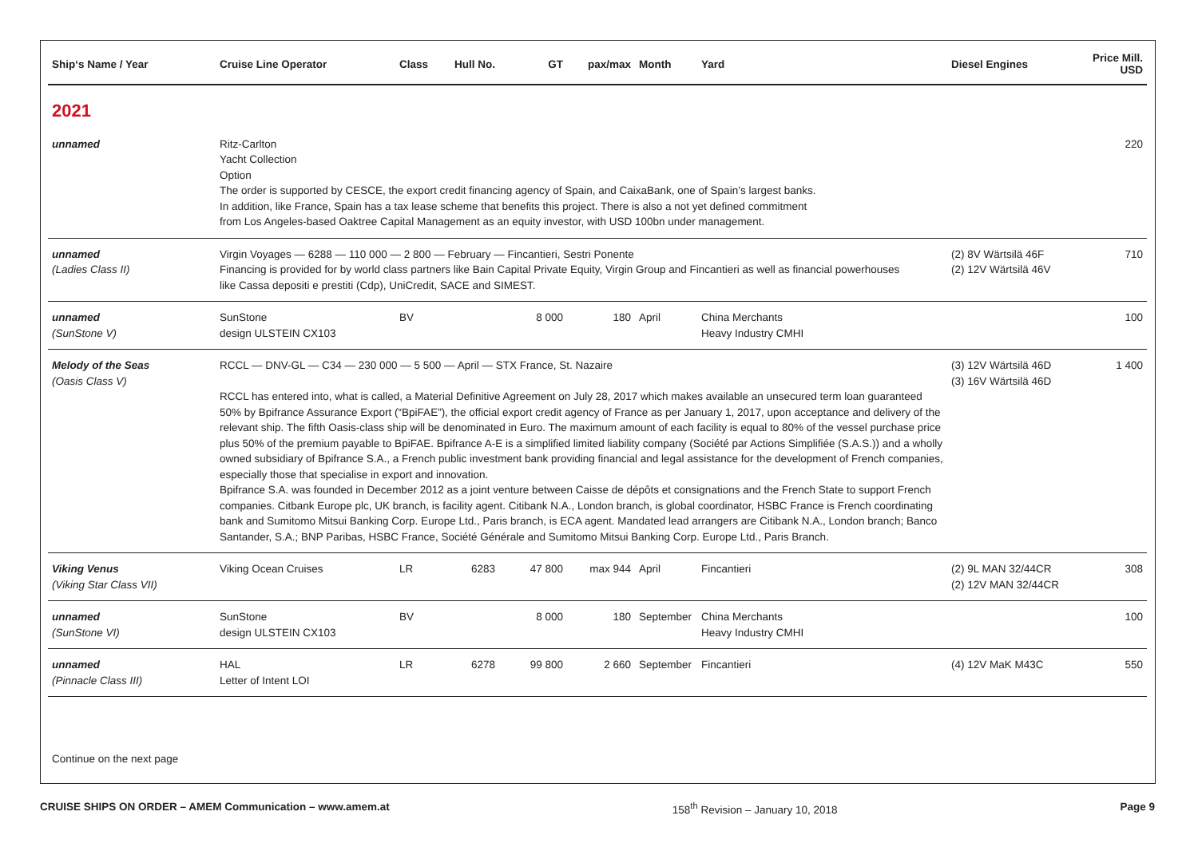| Ship‘s Name / Year | Cruise Line Operator | Class | Hull No. | GT | pax/max | Month | Yard | Diesel Engines | Price Mill. USD |
| --- | --- | --- | --- | --- | --- | --- | --- | --- | --- |
| 2021 | | | | | | | | | |
| unnamed | Ritz-Carlton Yacht Collection Option The order is supported by CESCE, the export credit financing agency of Spain, and CaixaBank, one of Spain’s largest banks. In addition, like France, Spain has a tax lease scheme that benefits this project. There is also a not yet defined commitment from Los Angeles-based Oaktree Capital Management as an equity investor, with USD 100bn under management. | | | | | | | | 220 |
| unnamed (Ladies Class II) | Virgin Voyages — 6288 — 110 000 — 2 800 — February — Fincantieri, Sestri Ponente Financing is provided for by world class partners like Bain Capital Private Equity, Virgin Group and Fincantieri as well as financial powerhouses like Cassa depositi e prestiti (Cdp), UniCredit, SACE and SIMEST. | | | | | | | (2) 8V Wärtsilä 46F (2) 12V Wärtsilä 46V | 710 |
| unnamed (SunStone V) | SunStone design ULSTEIN CX103 | BV | | 8 000 | 180 | April | China Merchants Heavy Industry CMHI | | 100 |
| Melody of the Seas (Oasis Class V) | RCCL — DNV-GL — C34 — 230 000 — 5 500 — April — STX France, St. Nazaire RCCL has entered into, what is called, a Material Definitive Agreement on July 28, 2017 which makes available an unsecured term loan guaranteed 50% by Bpifrance Assurance Export (“BpiFAE”), the official export credit agency of France as per January 1, 2017, upon acceptance and delivery of the relevant ship. The fifth Oasis-class ship will be denominated in Euro. The maximum amount of each facility is equal to 80% of the vessel purchase price plus 50% of the premium payable to BpiFAE. Bpifrance A-E is a simplified limited liability company (Société par Actions Simplifiée (S.A.S.)) and a wholly owned subsidiary of Bpifrance S.A., a French public investment bank providing financial and legal assistance for the development of French companies, especially those that specialise in export and innovation. Bpifrance S.A. was founded in December 2012 as a joint venture between Caisse de dépôts et consignations and the French State to support French companies. Citbank Europe plc, UK branch, is facility agent. Citibank N.A., London branch, is global coordinator, HSBC France is French coordinating bank and Sumitomo Mitsui Banking Corp. Europe Ltd., Paris branch, is ECA agent. Mandated lead arrangers are Citibank N.A., London branch; Banco Santander, S.A.; BNP Paribas, HSBC France, Société Générale and Sumitomo Mitsui Banking Corp. Europe Ltd., Paris Branch. | | | | | | | (3) 12V Wärtsilä 46D (3) 16V Wärtsilä 46D | 1 400 |
| Viking Venus (Viking Star Class VII) | Viking Ocean Cruises | LR | 6283 | 47 800 | max 944 | April | Fincantieri | (2) 9L MAN 32/44CR (2) 12V MAN 32/44CR | 308 |
| unnamed (SunStone VI) | SunStone design ULSTEIN CX103 | BV | | 8 000 | 180 | September | China Merchants Heavy Industry CMHI | | 100 |
| unnamed (Pinnacle Class III) | HAL Letter of Intent LOI | LR | 6278 | 99 800 | 2 660 | September | Fincantieri | (4) 12V MaK M43C | 550 |
Continue on the next page
CRUISE SHIPS ON ORDER – AMEM Communication – www.amem.at 158<sup>th</sup> Revision – January 10, 2018 Page 9